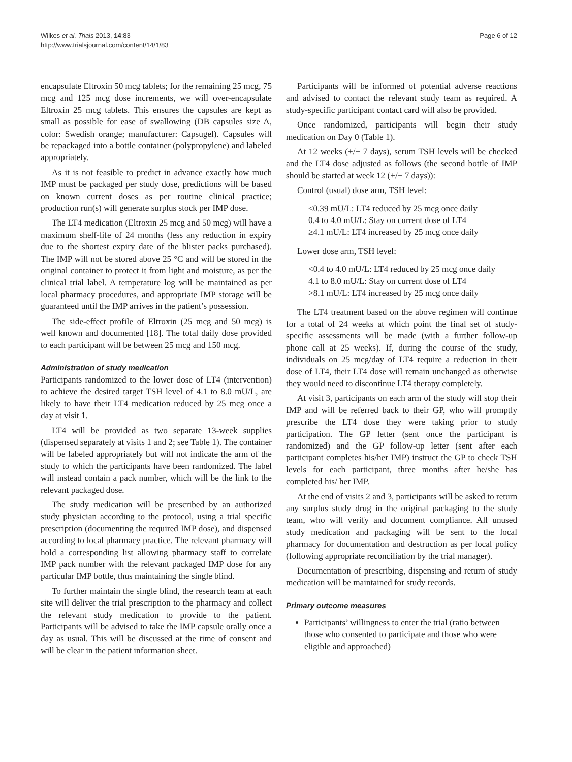Wilkes et al. Trials 2013, 14:83
http://www.trialsjournal.com/content/14/1/83
Page 6 of 12
encapsulate Eltroxin 50 mcg tablets; for the remaining 25 mcg, 75 mcg and 125 mcg dose increments, we will over-encapsulate Eltroxin 25 mcg tablets. This ensures the capsules are kept as small as possible for ease of swallowing (DB capsules size A, color: Swedish orange; manufacturer: Capsugel). Capsules will be repackaged into a bottle container (polypropylene) and labeled appropriately.
As it is not feasible to predict in advance exactly how much IMP must be packaged per study dose, predictions will be based on known current doses as per routine clinical practice; production run(s) will generate surplus stock per IMP dose.
The LT4 medication (Eltroxin 25 mcg and 50 mcg) will have a maximum shelf-life of 24 months (less any reduction in expiry due to the shortest expiry date of the blister packs purchased). The IMP will not be stored above 25 °C and will be stored in the original container to protect it from light and moisture, as per the clinical trial label. A temperature log will be maintained as per local pharmacy procedures, and appropriate IMP storage will be guaranteed until the IMP arrives in the patient’s possession.
The side-effect profile of Eltroxin (25 mcg and 50 mcg) is well known and documented [18]. The total daily dose provided to each participant will be between 25 mcg and 150 mcg.
Administration of study medication
Participants randomized to the lower dose of LT4 (intervention) to achieve the desired target TSH level of 4.1 to 8.0 mU/L, are likely to have their LT4 medication reduced by 25 mcg once a day at visit 1.
LT4 will be provided as two separate 13-week supplies (dispensed separately at visits 1 and 2; see Table 1). The container will be labeled appropriately but will not indicate the arm of the study to which the participants have been randomized. The label will instead contain a pack number, which will be the link to the relevant packaged dose.
The study medication will be prescribed by an authorized study physician according to the protocol, using a trial specific prescription (documenting the required IMP dose), and dispensed according to local pharmacy practice. The relevant pharmacy will hold a corresponding list allowing pharmacy staff to correlate IMP pack number with the relevant packaged IMP dose for any particular IMP bottle, thus maintaining the single blind.
To further maintain the single blind, the research team at each site will deliver the trial prescription to the pharmacy and collect the relevant study medication to provide to the patient. Participants will be advised to take the IMP capsule orally once a day as usual. This will be discussed at the time of consent and will be clear in the patient information sheet.
Participants will be informed of potential adverse reactions and advised to contact the relevant study team as required. A study-specific participant contact card will also be provided.
Once randomized, participants will begin their study medication on Day 0 (Table 1).
At 12 weeks (+/− 7 days), serum TSH levels will be checked and the LT4 dose adjusted as follows (the second bottle of IMP should be started at week 12 (+/− 7 days)):
Control (usual) dose arm, TSH level:
≤0.39 mU/L: LT4 reduced by 25 mcg once daily
0.4 to 4.0 mU/L: Stay on current dose of LT4
≥4.1 mU/L: LT4 increased by 25 mcg once daily
Lower dose arm, TSH level:
<0.4 to 4.0 mU/L: LT4 reduced by 25 mcg once daily
4.1 to 8.0 mU/L: Stay on current dose of LT4
>8.1 mU/L: LT4 increased by 25 mcg once daily
The LT4 treatment based on the above regimen will continue for a total of 24 weeks at which point the final set of study-specific assessments will be made (with a further follow-up phone call at 25 weeks). If, during the course of the study, individuals on 25 mcg/day of LT4 require a reduction in their dose of LT4, their LT4 dose will remain unchanged as otherwise they would need to discontinue LT4 therapy completely.
At visit 3, participants on each arm of the study will stop their IMP and will be referred back to their GP, who will promptly prescribe the LT4 dose they were taking prior to study participation. The GP letter (sent once the participant is randomized) and the GP follow-up letter (sent after each participant completes his/her IMP) instruct the GP to check TSH levels for each participant, three months after he/she has completed his/ her IMP.
At the end of visits 2 and 3, participants will be asked to return any surplus study drug in the original packaging to the study team, who will verify and document compliance. All unused study medication and packaging will be sent to the local pharmacy for documentation and destruction as per local policy (following appropriate reconciliation by the trial manager).
Documentation of prescribing, dispensing and return of study medication will be maintained for study records.
Primary outcome measures
Participants’ willingness to enter the trial (ratio between those who consented to participate and those who were eligible and approached)